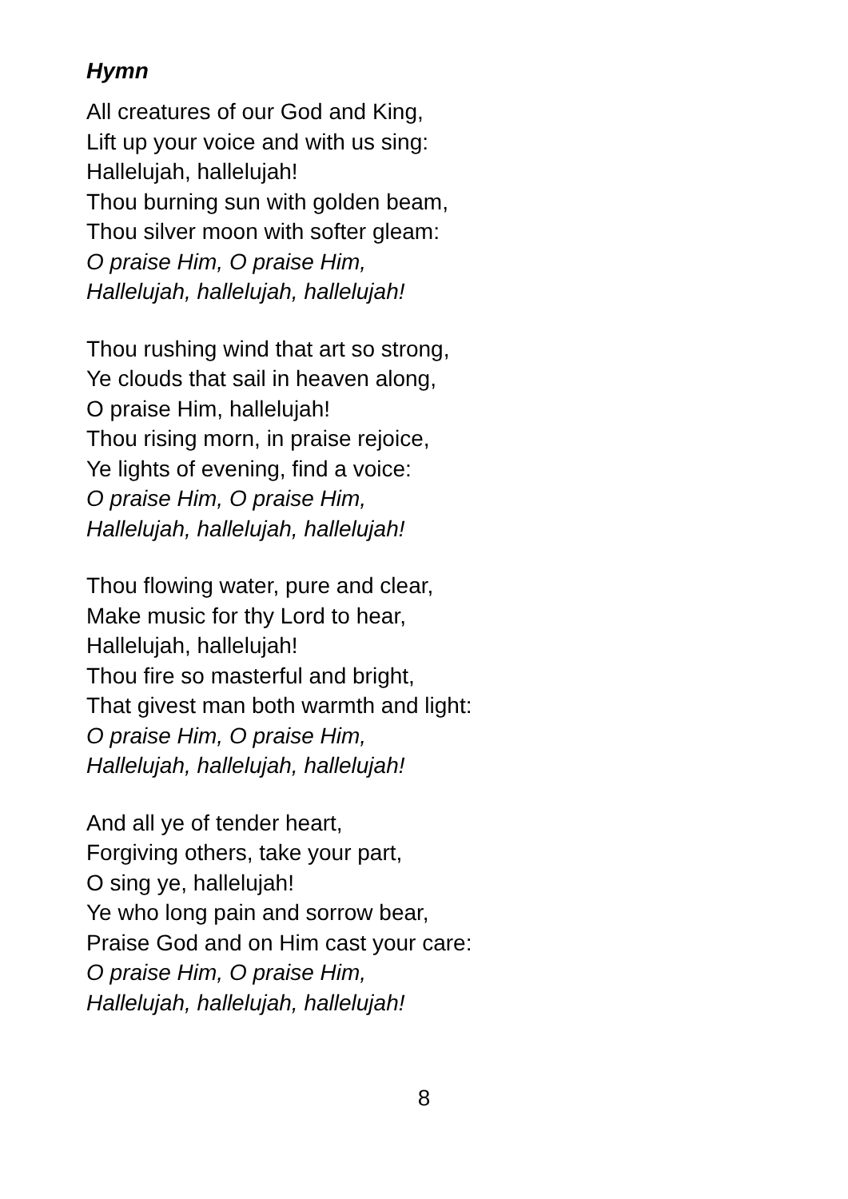Hymn
All creatures of our God and King,
Lift up your voice and with us sing:
Hallelujah, hallelujah!
Thou burning sun with golden beam,
Thou silver moon with softer gleam:
O praise Him, O praise Him,
Hallelujah, hallelujah, hallelujah!
Thou rushing wind that art so strong,
Ye clouds that sail in heaven along,
O praise Him, hallelujah!
Thou rising morn, in praise rejoice,
Ye lights of evening, find a voice:
O praise Him, O praise Him,
Hallelujah, hallelujah, hallelujah!
Thou flowing water, pure and clear,
Make music for thy Lord to hear,
Hallelujah, hallelujah!
Thou fire so masterful and bright,
That givest man both warmth and light:
O praise Him, O praise Him,
Hallelujah, hallelujah, hallelujah!
And all ye of tender heart,
Forgiving others, take your part,
O sing ye, hallelujah!
Ye who long pain and sorrow bear,
Praise God and on Him cast your care:
O praise Him, O praise Him,
Hallelujah, hallelujah, hallelujah!
8